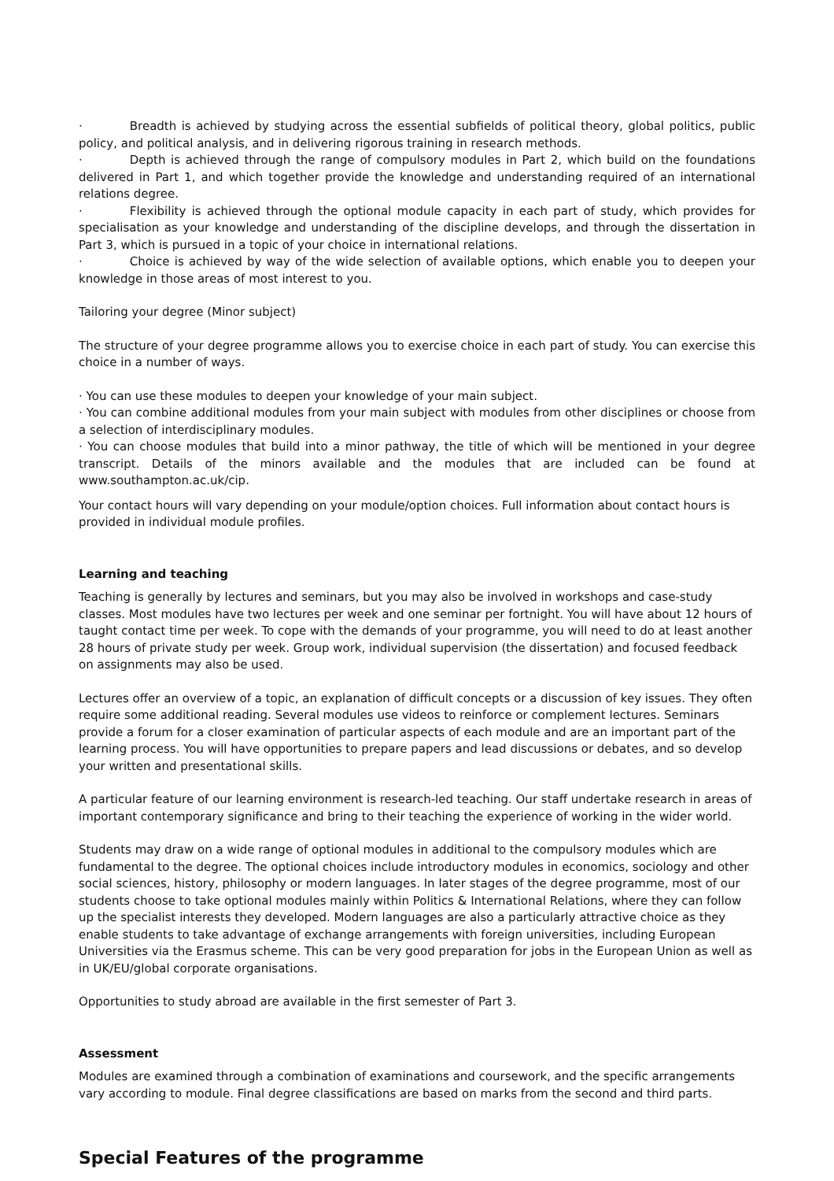· Breadth is achieved by studying across the essential subfields of political theory, global politics, public policy, and political analysis, and in delivering rigorous training in research methods.
· Depth is achieved through the range of compulsory modules in Part 2, which build on the foundations delivered in Part 1, and which together provide the knowledge and understanding required of an international relations degree.
· Flexibility is achieved through the optional module capacity in each part of study, which provides for specialisation as your knowledge and understanding of the discipline develops, and through the dissertation in Part 3, which is pursued in a topic of your choice in international relations.
· Choice is achieved by way of the wide selection of available options, which enable you to deepen your knowledge in those areas of most interest to you.
Tailoring your degree (Minor subject)
The structure of your degree programme allows you to exercise choice in each part of study. You can exercise this choice in a number of ways.
· You can use these modules to deepen your knowledge of your main subject.
· You can combine additional modules from your main subject with modules from other disciplines or choose from a selection of interdisciplinary modules.
· You can choose modules that build into a minor pathway, the title of which will be mentioned in your degree transcript. Details of the minors available and the modules that are included can be found at www.southampton.ac.uk/cip.
Your contact hours will vary depending on your module/option choices. Full information about contact hours is provided in individual module profiles.
Learning and teaching
Teaching is generally by lectures and seminars, but you may also be involved in workshops and case-study classes. Most modules have two lectures per week and one seminar per fortnight. You will have about 12 hours of taught contact time per week. To cope with the demands of your programme, you will need to do at least another 28 hours of private study per week. Group work, individual supervision (the dissertation) and focused feedback on assignments may also be used.
Lectures offer an overview of a topic, an explanation of difficult concepts or a discussion of key issues. They often require some additional reading. Several modules use videos to reinforce or complement lectures. Seminars provide a forum for a closer examination of particular aspects of each module and are an important part of the learning process. You will have opportunities to prepare papers and lead discussions or debates, and so develop your written and presentational skills.
A particular feature of our learning environment is research-led teaching. Our staff undertake research in areas of important contemporary significance and bring to their teaching the experience of working in the wider world.
Students may draw on a wide range of optional modules in additional to the compulsory modules which are fundamental to the degree. The optional choices include introductory modules in economics, sociology and other social sciences, history, philosophy or modern languages. In later stages of the degree programme, most of our students choose to take optional modules mainly within Politics & International Relations, where they can follow up the specialist interests they developed. Modern languages are also a particularly attractive choice as they enable students to take advantage of exchange arrangements with foreign universities, including European Universities via the Erasmus scheme. This can be very good preparation for jobs in the European Union as well as in UK/EU/global corporate organisations.
Opportunities to study abroad are available in the first semester of Part 3.
Assessment
Modules are examined through a combination of examinations and coursework, and the specific arrangements vary according to module. Final degree classifications are based on marks from the second and third parts.
Special Features of the programme